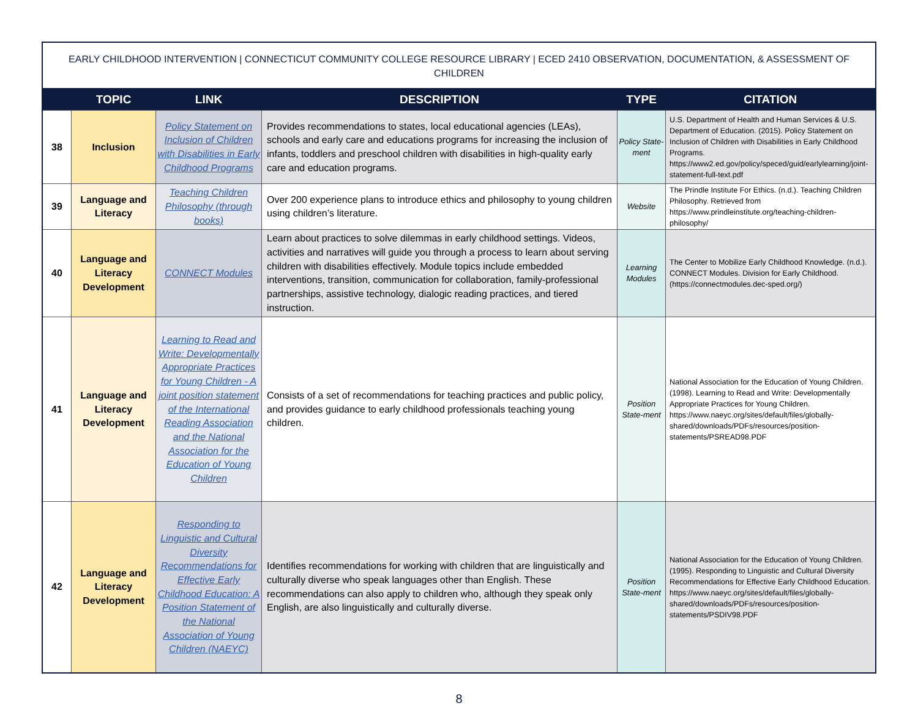| EARLY CHILDHOOD INTERVENTION / CONNECTICUT COMMUNITY COLLEGE RESOURCE LIBRARY / ECED 2410 OBSERVATION, DOCUMENTATION, & ASSESSMENT OF CHILDREN | | | | | |
| | TOPIC | LINK | DESCRIPTION | TYPE | CITATION |
| 38 | Inclusion | Policy Statement on Inclusion of Children with Disabilities in Early Childhood Programs | Provides recommendations to states, local educational agencies (LEAs), schools and early care and educations programs for increasing the inclusion of infants, toddlers and preschool children with disabilities in high-quality early care and education programs. | Policy State-ment | U.S. Department of Health and Human Services & U.S. Department of Education. (2015). Policy Statement on Inclusion of Children with Disabilities in Early Childhood Programs. https://www2.ed.gov/policy/speced/guid/earlylearning/joint-statement-full-text.pdf |
| 39 | Language and Literacy | Teaching Children Philosophy (through books) | Over 200 experience plans to introduce ethics and philosophy to young children using children’s literature. | Website | The Prindle Institute For Ethics. (n.d.). Teaching Children Philosophy. Retrieved from https://www.prindleinstitute.org/teaching-children-philosophy/ |
| 40 | Language and Literacy Development | CONNECT Modules | Learn about practices to solve dilemmas in early childhood settings. Videos, activities and narratives will guide you through a process to learn about serving children with disabilities effectively. Module topics include embedded interventions, transition, communication for collaboration, family-professional partnerships, assistive technology, dialogic reading practices, and tiered instruction. | Learning Modules | The Center to Mobilize Early Childhood Knowledge. (n.d.). CONNECT Modules. Division for Early Childhood. (https://connectmodules.dec-sped.org/) |
| 41 | Language and Literacy Development | Learning to Read and Write: Developmentally Appropriate Practices for Young Children - A joint position statement of the International Reading Association and the National Association for the Education of Young Children | Consists of a set of recommendations for teaching practices and public policy, and provides guidance to early childhood professionals teaching young children. | Position State-ment | National Association for the Education of Young Children. (1998). Learning to Read and Write: Developmentally Appropriate Practices for Young Children. https://www.naeyc.org/sites/default/files/globally-shared/downloads/PDFs/resources/position-statements/PSREAD98.PDF |
| 42 | Language and Literacy Development | Responding to Linguistic and Cultural Diversity Recommendations for Effective Early Childhood Education: A Position Statement of the National Association of Young Children (NAEYC) | Identifies recommendations for working with children that are linguistically and culturally diverse who speak languages other than English. These recommendations can also apply to children who, although they speak only English, are also linguistically and culturally diverse. | Position State-ment | National Association for the Education of Young Children. (1995). Responding to Linguistic and Cultural Diversity Recommendations for Effective Early Childhood Education. https://www.naeyc.org/sites/default/files/globally-shared/downloads/PDFs/resources/position-statements/PSDIV98.PDF |
8